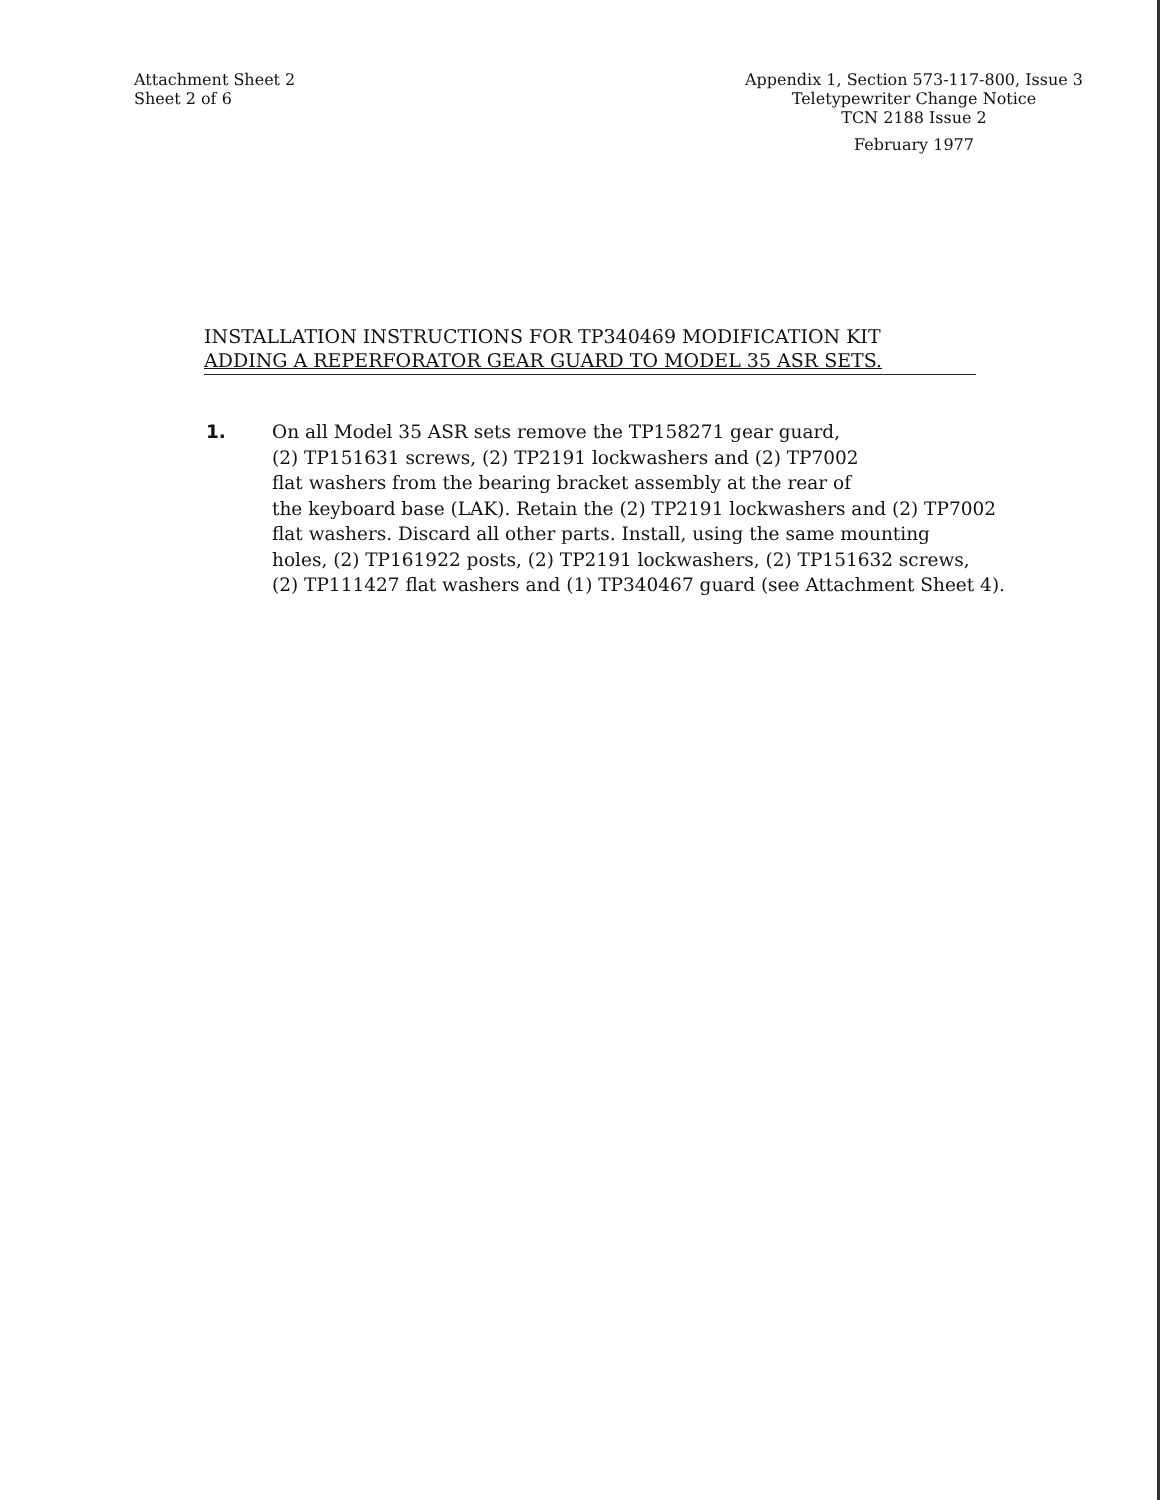Attachment Sheet 2
Sheet 2 of 6
Appendix 1, Section 573-117-800, Issue 3
Teletypewriter Change Notice
TCN 2188 Issue 2
February 1977
INSTALLATION INSTRUCTIONS FOR TP340469 MODIFICATION KIT
ADDING A REPERFORATOR GEAR GUARD TO MODEL 35 ASR SETS.
1. On all Model 35 ASR sets remove the TP158271 gear guard,
(2) TP151631 screws, (2) TP2191 lockwashers and (2) TP7002
flat washers from the bearing bracket assembly at the rear of
the keyboard base (LAK). Retain the (2) TP2191 lockwashers and (2) TP7002
flat washers. Discard all other parts. Install, using the same mounting
holes, (2) TP161922 posts, (2) TP2191 lockwashers, (2) TP151632 screws,
(2) TP111427 flat washers and (1) TP340467 guard (see Attachment Sheet 4).